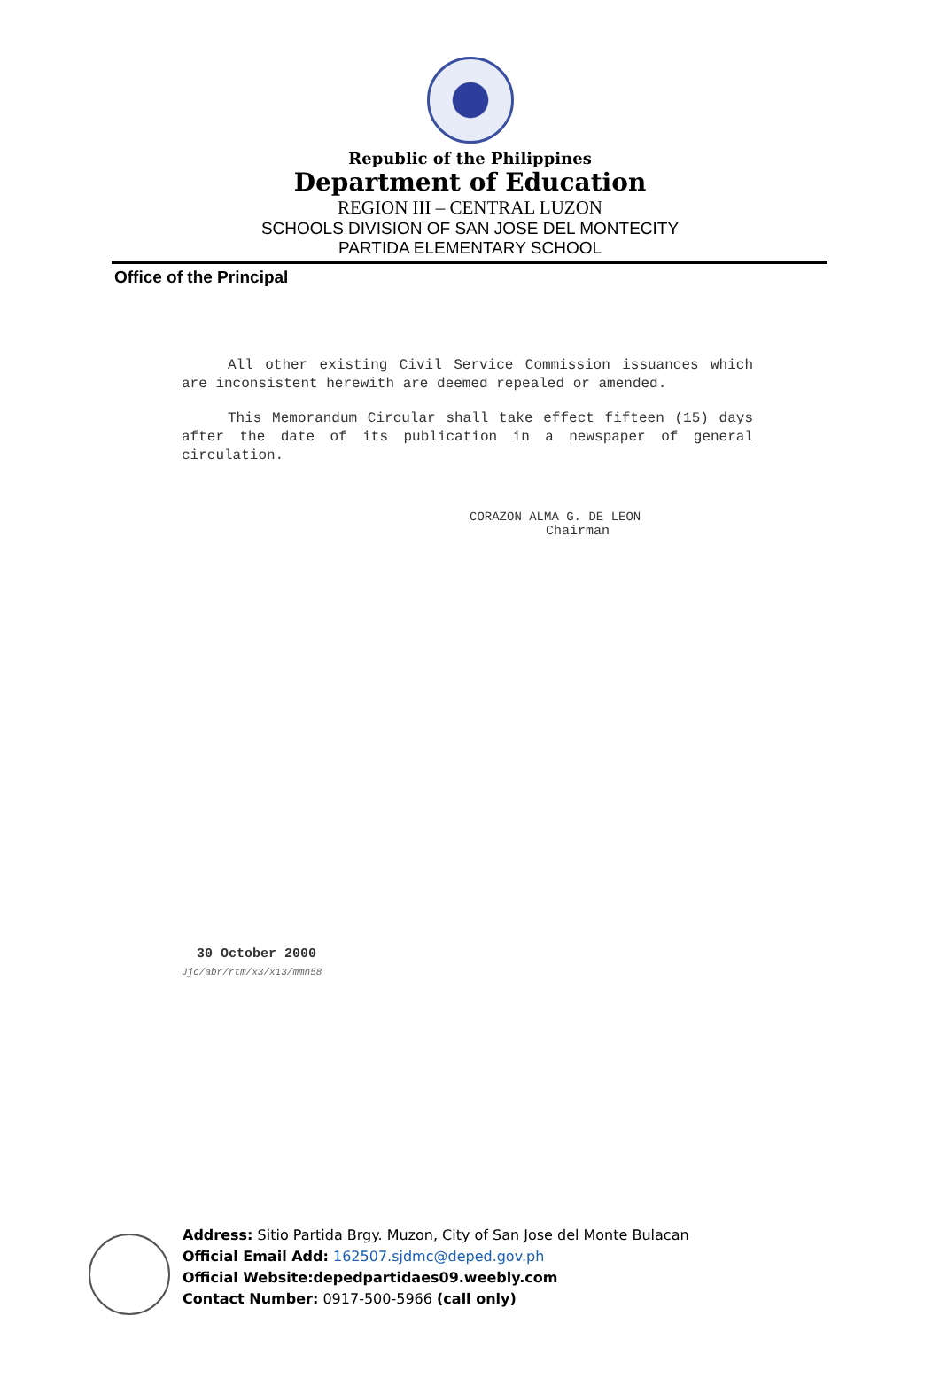Republic of the Philippines
Department of Education
REGION III – CENTRAL LUZON
SCHOOLS DIVISION OF SAN JOSE DEL MONTECITY
PARTIDA ELEMENTARY SCHOOL
Office of the Principal
All other existing Civil Service Commission issuances which are inconsistent herewith are deemed repealed or amended.
This Memorandum Circular shall take effect fifteen (15) days after the date of its publication in a newspaper of general circulation.
CORAZON ALMA G. DE LEON
Chairman
30 October 2000
Jjc/abr/rtm/x3/x13/mmn58
Address: Sitio Partida Brgy. Muzon, City of San Jose del Monte Bulacan
Official Email Add: 162507.sjdmc@deped.gov.ph
Official Website:depedpartidaes09.weebly.com
Contact Number: 0917-500-5966 (call only)